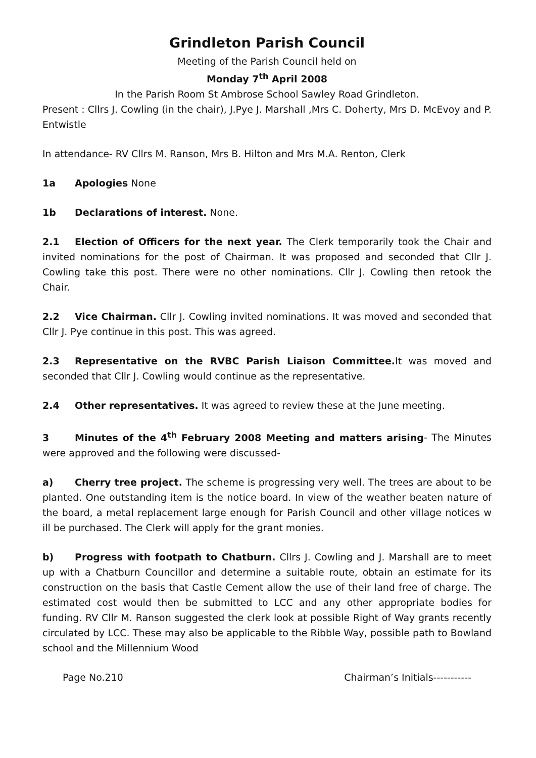Grindleton Parish Council
Meeting of the Parish Council held on
Monday 7<sup>th</sup> April 2008
In the Parish Room St Ambrose School Sawley Road Grindleton.
Present : Cllrs J. Cowling (in the chair), J.Pye J. Marshall ,Mrs C. Doherty, Mrs D. McEvoy and P. Entwistle
In attendance- RV Cllrs M. Ranson, Mrs B. Hilton and Mrs M.A. Renton, Clerk
1a Apologies None
1b Declarations of interest. None.
2.1 Election of Officers for the next year. The Clerk temporarily took the Chair and invited nominations for the post of Chairman. It was proposed and seconded that Cllr J. Cowling take this post. There were no other nominations. Cllr J. Cowling then retook the Chair.
2.2 Vice Chairman. Cllr J. Cowling invited nominations. It was moved and seconded that Cllr J. Pye continue in this post. This was agreed.
2.3 Representative on the RVBC Parish Liaison Committee. It was moved and seconded that Cllr J. Cowling would continue as the representative.
2.4 Other representatives. It was agreed to review these at the June meeting.
3 Minutes of the 4<sup>th</sup> February 2008 Meeting and matters arising- The Minutes were approved and the following were discussed-
a) Cherry tree project. The scheme is progressing very well. The trees are about to be planted. One outstanding item is the notice board. In view of the weather beaten nature of the board, a metal replacement large enough for Parish Council and other village notices w ill be purchased. The Clerk will apply for the grant monies.
b) Progress with footpath to Chatburn. Cllrs J. Cowling and J. Marshall are to meet up with a Chatburn Councillor and determine a suitable route, obtain an estimate for its construction on the basis that Castle Cement allow the use of their land free of charge. The estimated cost would then be submitted to LCC and any other appropriate bodies for funding. RV Cllr M. Ranson suggested the clerk look at possible Right of Way grants recently circulated by LCC. These may also be applicable to the Ribble Way, possible path to Bowland school and the Millennium Wood
Page No.210 Chairman’s Initials-----------